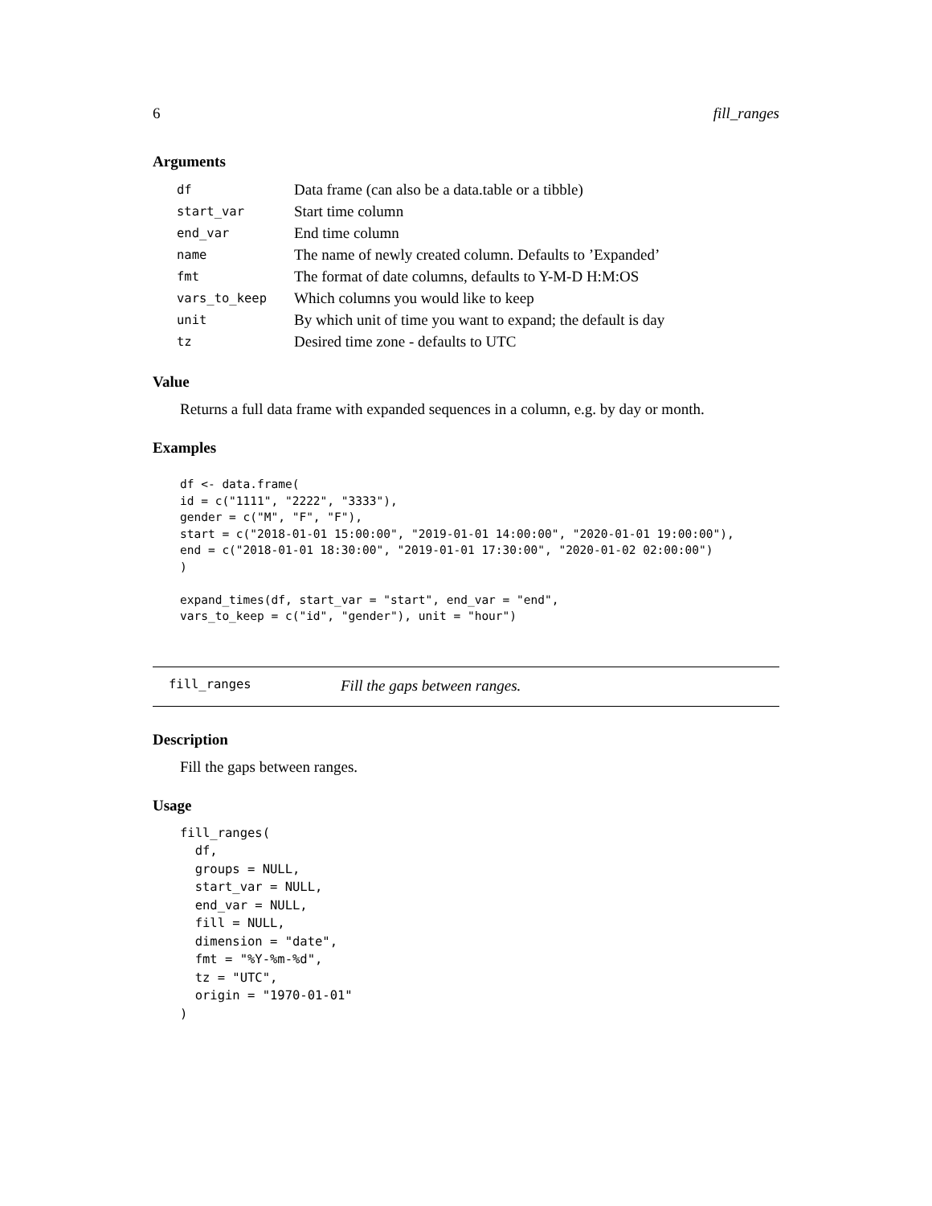6 fill_ranges
Arguments
| df | Data frame (can also be a data.table or a tibble) |
| start_var | Start time column |
| end_var | End time column |
| name | The name of newly created column. Defaults to ’Expanded’ |
| fmt | The format of date columns, defaults to Y-M-D H:M:OS |
| vars_to_keep | Which columns you would like to keep |
| unit | By which unit of time you want to expand; the default is day |
| tz | Desired time zone - defaults to UTC |
Value
Returns a full data frame with expanded sequences in a column, e.g. by day or month.
Examples
df <- data.frame(
id = c("1111", "2222", "3333"),
gender = c("M", "F", "F"),
start = c("2018-01-01 15:00:00", "2019-01-01 14:00:00", "2020-01-01 19:00:00"),
end = c("2018-01-01 18:30:00", "2019-01-01 17:30:00", "2020-01-02 02:00:00")
)

expand_times(df, start_var = "start", end_var = "end",
vars_to_keep = c("id", "gender"), unit = "hour")
fill_ranges Fill the gaps between ranges.
Description
Fill the gaps between ranges.
Usage
fill_ranges(
  df,
  groups = NULL,
  start_var = NULL,
  end_var = NULL,
  fill = NULL,
  dimension = "date",
  fmt = "%Y-%m-%d",
  tz = "UTC",
  origin = "1970-01-01"
)